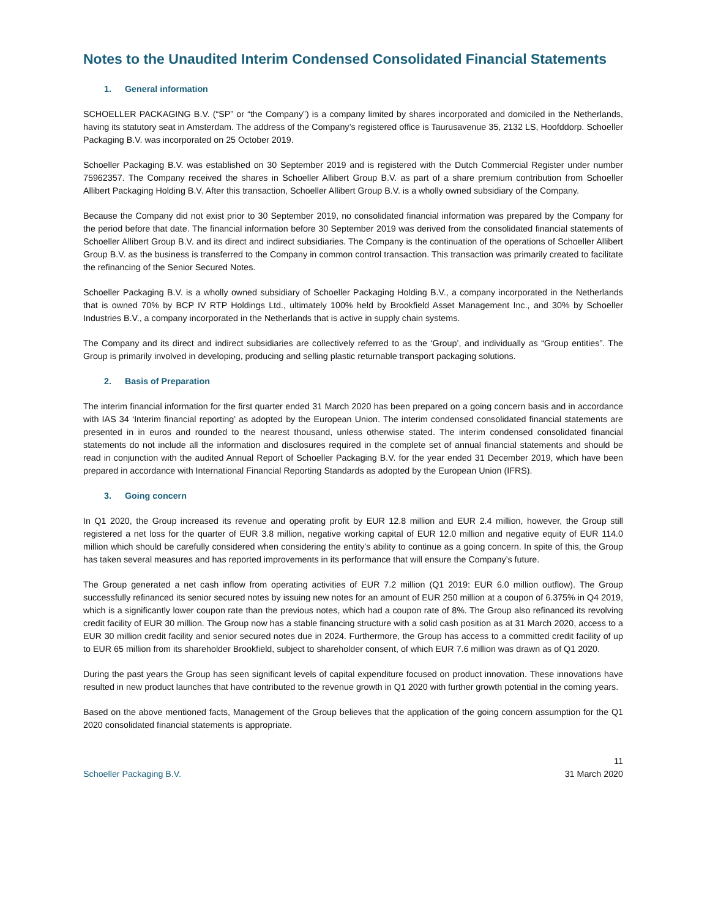Notes to the Unaudited Interim Condensed Consolidated Financial Statements
1. General information
SCHOELLER PACKAGING B.V. (“SP” or “the Company”) is a company limited by shares incorporated and domiciled in the Netherlands, having its statutory seat in Amsterdam. The address of the Company’s registered office is Taurusavenue 35, 2132 LS, Hoofddorp. Schoeller Packaging B.V. was incorporated on 25 October 2019.
Schoeller Packaging B.V. was established on 30 September 2019 and is registered with the Dutch Commercial Register under number 75962357. The Company received the shares in Schoeller Allibert Group B.V. as part of a share premium contribution from Schoeller Allibert Packaging Holding B.V. After this transaction, Schoeller Allibert Group B.V. is a wholly owned subsidiary of the Company.
Because the Company did not exist prior to 30 September 2019, no consolidated financial information was prepared by the Company for the period before that date. The financial information before 30 September 2019 was derived from the consolidated financial statements of Schoeller Allibert Group B.V. and its direct and indirect subsidiaries. The Company is the continuation of the operations of Schoeller Allibert Group B.V. as the business is transferred to the Company in common control transaction. This transaction was primarily created to facilitate the refinancing of the Senior Secured Notes.
Schoeller Packaging B.V. is a wholly owned subsidiary of Schoeller Packaging Holding B.V., a company incorporated in the Netherlands that is owned 70% by BCP IV RTP Holdings Ltd., ultimately 100% held by Brookfield Asset Management Inc., and 30% by Schoeller Industries B.V., a company incorporated in the Netherlands that is active in supply chain systems.
The Company and its direct and indirect subsidiaries are collectively referred to as the ‘Group’, and individually as “Group entities”. The Group is primarily involved in developing, producing and selling plastic returnable transport packaging solutions.
2. Basis of Preparation
The interim financial information for the first quarter ended 31 March 2020 has been prepared on a going concern basis and in accordance with IAS 34 ‘Interim financial reporting’ as adopted by the European Union. The interim condensed consolidated financial statements are presented in in euros and rounded to the nearest thousand, unless otherwise stated. The interim condensed consolidated financial statements do not include all the information and disclosures required in the complete set of annual financial statements and should be read in conjunction with the audited Annual Report of Schoeller Packaging B.V. for the year ended 31 December 2019, which have been prepared in accordance with International Financial Reporting Standards as adopted by the European Union (IFRS).
3. Going concern
In Q1 2020, the Group increased its revenue and operating profit by EUR 12.8 million and EUR 2.4 million, however, the Group still registered a net loss for the quarter of EUR 3.8 million, negative working capital of EUR 12.0 million and negative equity of EUR 114.0 million which should be carefully considered when considering the entity’s ability to continue as a going concern. In spite of this, the Group has taken several measures and has reported improvements in its performance that will ensure the Company’s future.
The Group generated a net cash inflow from operating activities of EUR 7.2 million (Q1 2019: EUR 6.0 million outflow). The Group successfully refinanced its senior secured notes by issuing new notes for an amount of EUR 250 million at a coupon of 6.375% in Q4 2019, which is a significantly lower coupon rate than the previous notes, which had a coupon rate of 8%. The Group also refinanced its revolving credit facility of EUR 30 million. The Group now has a stable financing structure with a solid cash position as at 31 March 2020, access to a EUR 30 million credit facility and senior secured notes due in 2024. Furthermore, the Group has access to a committed credit facility of up to EUR 65 million from its shareholder Brookfield, subject to shareholder consent, of which EUR 7.6 million was drawn as of Q1 2020.
During the past years the Group has seen significant levels of capital expenditure focused on product innovation. These innovations have resulted in new product launches that have contributed to the revenue growth in Q1 2020 with further growth potential in the coming years.
Based on the above mentioned facts, Management of the Group believes that the application of the going concern assumption for the Q1 2020 consolidated financial statements is appropriate.
Schoeller Packaging B.V.
11
31 March 2020